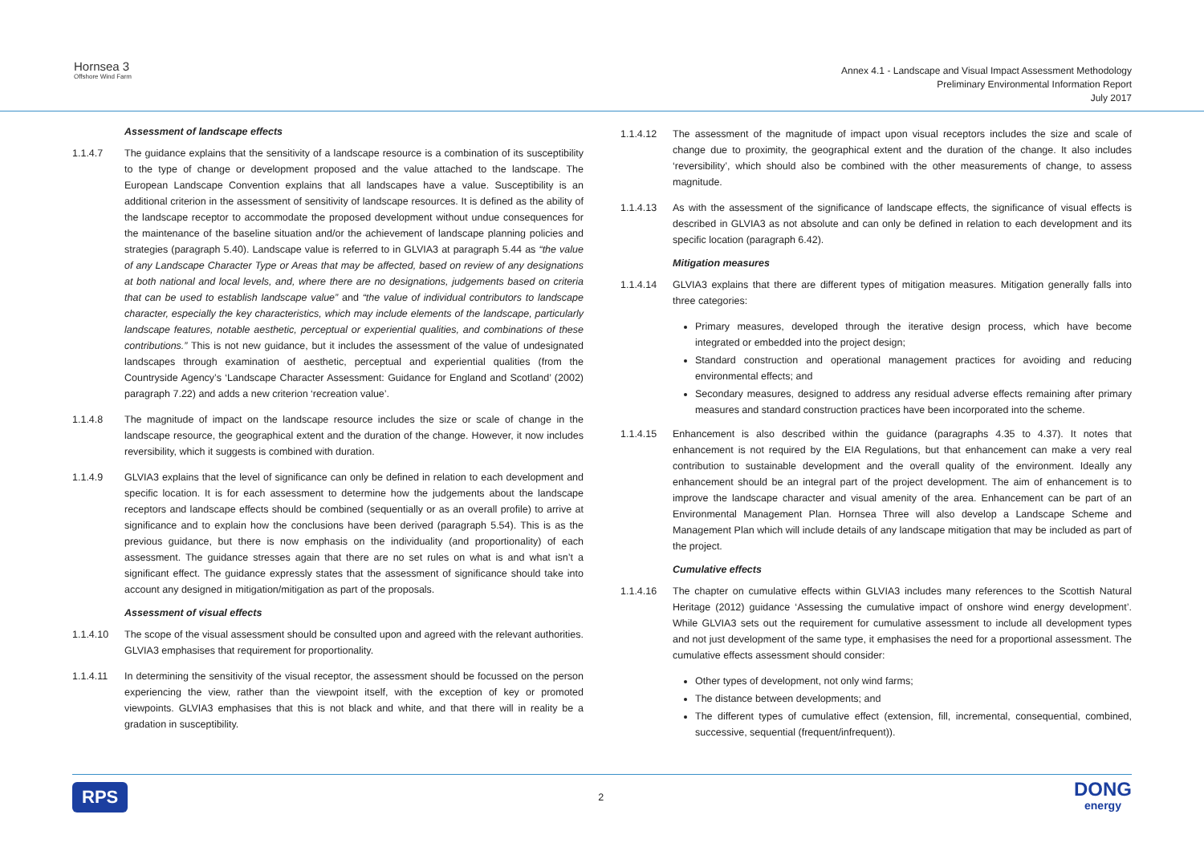Hornsea 3
Offshore Wind Farm
Annex 4.1 - Landscape and Visual Impact Assessment Methodology
Preliminary Environmental Information Report
July 2017
Assessment of landscape effects
1.1.4.7 The guidance explains that the sensitivity of a landscape resource is a combination of its susceptibility to the type of change or development proposed and the value attached to the landscape. The European Landscape Convention explains that all landscapes have a value. Susceptibility is an additional criterion in the assessment of sensitivity of landscape resources. It is defined as the ability of the landscape receptor to accommodate the proposed development without undue consequences for the maintenance of the baseline situation and/or the achievement of landscape planning policies and strategies (paragraph 5.40). Landscape value is referred to in GLVIA3 at paragraph 5.44 as “the value of any Landscape Character Type or Areas that may be affected, based on review of any designations at both national and local levels, and, where there are no designations, judgements based on criteria that can be used to establish landscape value” and “the value of individual contributors to landscape character, especially the key characteristics, which may include elements of the landscape, particularly landscape features, notable aesthetic, perceptual or experiential qualities, and combinations of these contributions.” This is not new guidance, but it includes the assessment of the value of undesignated landscapes through examination of aesthetic, perceptual and experiential qualities (from the Countryside Agency’s ‘Landscape Character Assessment: Guidance for England and Scotland’ (2002) paragraph 7.22) and adds a new criterion ‘recreation value’.
1.1.4.8 The magnitude of impact on the landscape resource includes the size or scale of change in the landscape resource, the geographical extent and the duration of the change. However, it now includes reversibility, which it suggests is combined with duration.
1.1.4.9 GLVIA3 explains that the level of significance can only be defined in relation to each development and specific location. It is for each assessment to determine how the judgements about the landscape receptors and landscape effects should be combined (sequentially or as an overall profile) to arrive at significance and to explain how the conclusions have been derived (paragraph 5.54). This is as the previous guidance, but there is now emphasis on the individuality (and proportionality) of each assessment. The guidance stresses again that there are no set rules on what is and what isn’t a significant effect. The guidance expressly states that the assessment of significance should take into account any designed in mitigation/mitigation as part of the proposals.
Assessment of visual effects
1.1.4.10 The scope of the visual assessment should be consulted upon and agreed with the relevant authorities. GLVIA3 emphasises that requirement for proportionality.
1.1.4.11 In determining the sensitivity of the visual receptor, the assessment should be focussed on the person experiencing the view, rather than the viewpoint itself, with the exception of key or promoted viewpoints. GLVIA3 emphasises that this is not black and white, and that there will in reality be a gradation in susceptibility.
1.1.4.12 The assessment of the magnitude of impact upon visual receptors includes the size and scale of change due to proximity, the geographical extent and the duration of the change. It also includes ‘reversibility’, which should also be combined with the other measurements of change, to assess magnitude.
1.1.4.13 As with the assessment of the significance of landscape effects, the significance of visual effects is described in GLVIA3 as not absolute and can only be defined in relation to each development and its specific location (paragraph 6.42).
Mitigation measures
1.1.4.14 GLVIA3 explains that there are different types of mitigation measures. Mitigation generally falls into three categories:
Primary measures, developed through the iterative design process, which have become integrated or embedded into the project design;
Standard construction and operational management practices for avoiding and reducing environmental effects; and
Secondary measures, designed to address any residual adverse effects remaining after primary measures and standard construction practices have been incorporated into the scheme.
1.1.4.15 Enhancement is also described within the guidance (paragraphs 4.35 to 4.37). It notes that enhancement is not required by the EIA Regulations, but that enhancement can make a very real contribution to sustainable development and the overall quality of the environment. Ideally any enhancement should be an integral part of the project development. The aim of enhancement is to improve the landscape character and visual amenity of the area. Enhancement can be part of an Environmental Management Plan. Hornsea Three will also develop a Landscape Scheme and Management Plan which will include details of any landscape mitigation that may be included as part of the project.
Cumulative effects
1.1.4.16 The chapter on cumulative effects within GLVIA3 includes many references to the Scottish Natural Heritage (2012) guidance ‘Assessing the cumulative impact of onshore wind energy development’. While GLVIA3 sets out the requirement for cumulative assessment to include all development types and not just development of the same type, it emphasises the need for a proportional assessment. The cumulative effects assessment should consider:
Other types of development, not only wind farms;
The distance between developments; and
The different types of cumulative effect (extension, fill, incremental, consequential, combined, successive, sequential (frequent/infrequent)).
RPS 2 DONG
energy